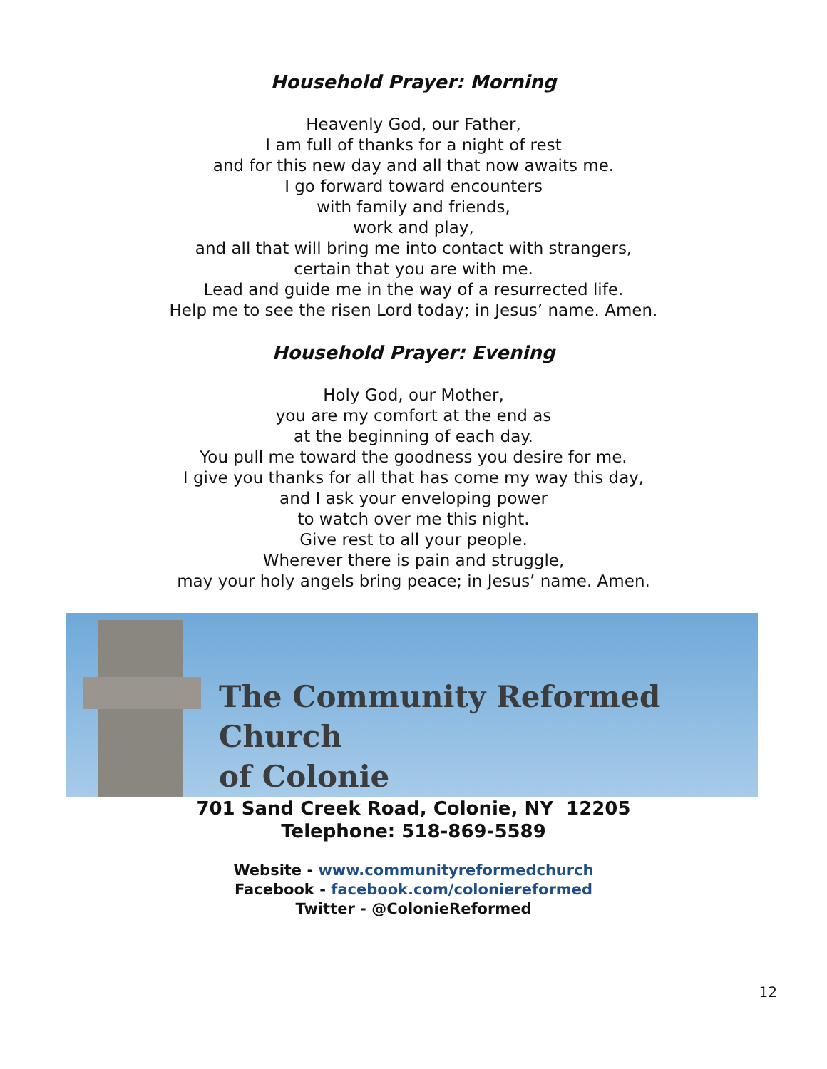Household Prayer: Morning
Heavenly God, our Father,
I am full of thanks for a night of rest
and for this new day and all that now awaits me.
I go forward toward encounters
with family and friends,
work and play,
and all that will bring me into contact with strangers,
certain that you are with me.
Lead and guide me in the way of a resurrected life.
Help me to see the risen Lord today; in Jesus’ name. Amen.
Household Prayer: Evening
Holy God, our Mother,
you are my comfort at the end as
at the beginning of each day.
You pull me toward the goodness you desire for me.
I give you thanks for all that has come my way this day,
and I ask your enveloping power
to watch over me this night.
Give rest to all your people.
Wherever there is pain and struggle,
may your holy angels bring peace; in Jesus’ name. Amen.
The Community Reformed Church
of Colonie
701 Sand Creek Road, Colonie, NY 12205
Telephone: 518-869-5589
Website - www.communityreformedchurch
Facebook - facebook.com/coloniereformed
Twitter - @ColonieReformed
12